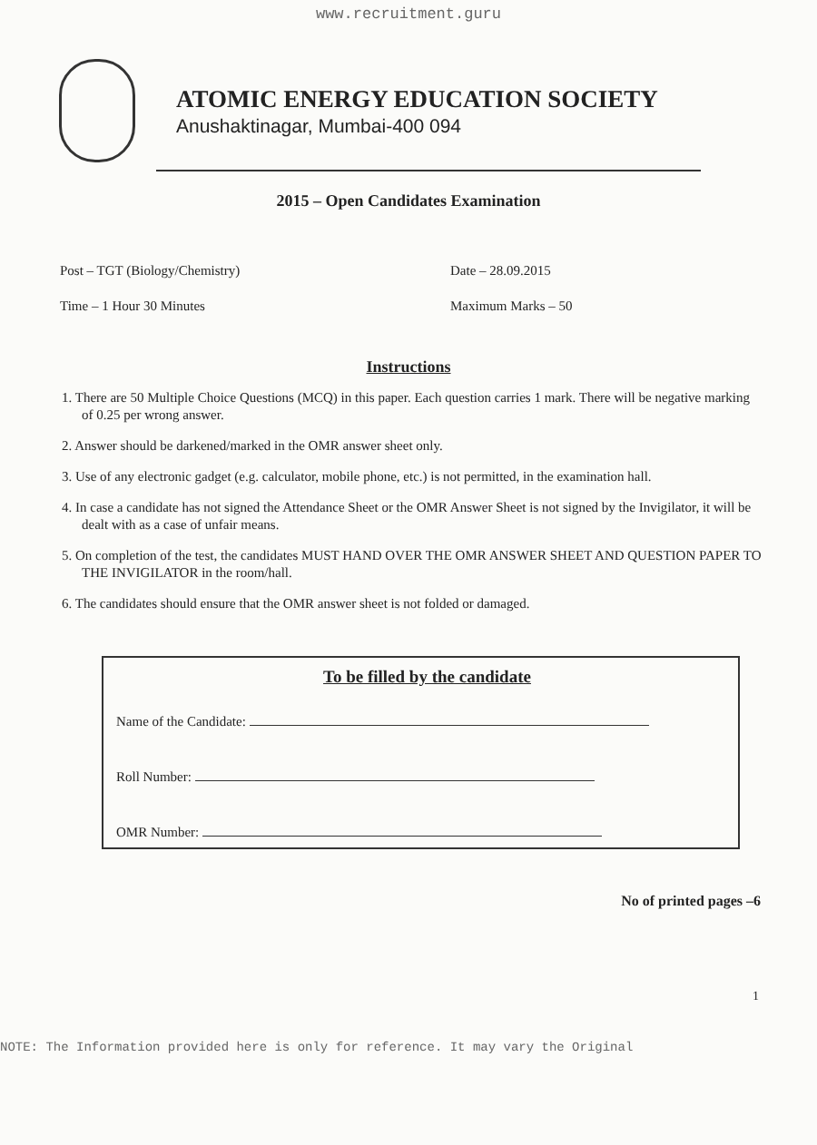www.recruitment.guru
ATOMIC ENERGY EDUCATION SOCIETY
Anushaktinagar, Mumbai-400 094
2015 – Open Candidates Examination
Post – TGT (Biology/Chemistry)
Date – 28.09.2015
Time – 1 Hour 30 Minutes
Maximum Marks – 50
Instructions
1. There are 50 Multiple Choice Questions (MCQ) in this paper. Each question carries 1 mark. There will be negative marking of 0.25 per wrong answer.
2. Answer should be darkened/marked in the OMR answer sheet only.
3. Use of any electronic gadget (e.g. calculator, mobile phone, etc.) is not permitted, in the examination hall.
4. In case a candidate has not signed the Attendance Sheet or the OMR Answer Sheet is not signed by the Invigilator, it will be dealt with as a case of unfair means.
5. On completion of the test, the candidates MUST HAND OVER THE OMR ANSWER SHEET AND QUESTION PAPER TO THE INVIGILATOR in the room/hall.
6. The candidates should ensure that the OMR answer sheet is not folded or damaged.
To be filled by the candidate
Name of the Candidate:
Roll Number:
OMR Number:
No of printed pages –6
1
NOTE: The Information provided here is only for reference. It may vary the Original